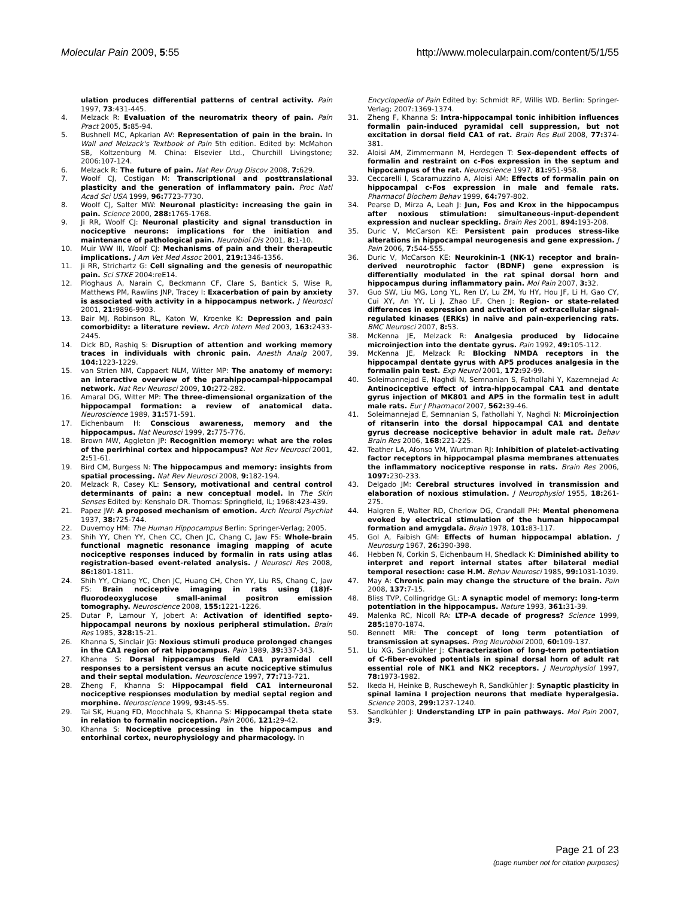Molecular Pain 2009, 5:55 http://www.molecularpain.com/content/5/1/55
ulation produces differential patterns of central activity. Pain 1997, 73:431-445.
4. Melzack R: Evaluation of the neuromatrix theory of pain. Pain Pract 2005, 5: 85-94.
5. Bushnell MC, Apkarian AV: Representation of pain in the brain. In Wall and Melzack's Textbook of Pain 5th edition. Edited by: McMahon SB, Koltzenburg M. China: Elsevier Ltd., Churchill Livingstone; 2006:107-124.
6. Melzack R: The future of pain. Nat Rev Drug Discov 2008, 7: 629.
7. Woolf CJ, Costigan M: Transcriptional and posttranslational plasticity and the generation of inflammatory pain. Proc Natl Acad Sci USA 1999, 96: 7723-7730.
8. Woolf CJ, Salter MW: Neuronal plasticity: increasing the gain in pain. Science 2000, 288: 1765-1768.
9. Ji RR, Woolf CJ: Neuronal plasticity and signal transduction in nociceptive neurons: implications for the initiation and maintenance of pathological pain. Neurobiol Dis 2001, 8: 1-10.
10. Muir WW III, Woolf CJ: Mechanisms of pain and their therapeutic implications. J Am Vet Med Assoc 2001, 219: 1346-1356.
11. Ji RR, Strichartz G: Cell signaling and the genesis of neuropathic pain. Sci STKE 2004:reE14.
12. Ploghaus A, Narain C, Beckmann CF, Clare S, Bantick S, Wise R, Matthews PM, Rawlins JNP, Tracey I: Exacerbation of pain by anxiety is associated with activity in a hippocampus network. J Neurosci 2001, 21: 9896-9903.
13. Bair MJ, Robinson RL, Katon W, Kroenke K: Depression and pain comorbidity: a literature review. Arch Intern Med 2003, 163: 2433-2445.
14. Dick BD, Rashiq S: Disruption of attention and working memory traces in individuals with chronic pain. Anesth Analg 2007, 104: 1223-1229.
15. van Strien NM, Cappaert NLM, Witter MP: The anatomy of memory: an interactive overview of the parahippocampal-hippocampal network. Nat Rev Neurosci 2009, 10: 272-282.
16. Amaral DG, Witter MP: The three-dimensional organization of the hippocampal formation: a review of anatomical data. Neuroscience 1989, 31: 571-591.
17. Eichenbaum H: Conscious awareness, memory and the hippocampus. Nat Neurosci 1999, 2: 775-776.
18. Brown MW, Aggleton JP: Recognition memory: what are the roles of the perirhinal cortex and hippocampus? Nat Rev Neurosci 2001, 2: 51-61.
19. Bird CM, Burgess N: The hippocampus and memory: insights from spatial processing. Nat Rev Neurosci 2008, 9: 182-194.
20. Melzack R, Casey KL: Sensory, motivational and central control determinants of pain: a new conceptual model. In The Skin Senses Edited by: Kenshalo DR. Thomas: Springfield, IL; 1968:423-439.
21. Papez JW: A proposed mechanism of emotion. Arch Neurol Psychiat 1937, 38: 725-744.
22. Duvernoy HM: The Human Hippocampus Berlin: Springer-Verlag; 2005.
23. Shih YY, Chen YY, Chen CC, Chen JC, Chang C, Jaw FS: Whole-brain functional magnetic resonance imaging mapping of acute nociceptive responses induced by formalin in rats using atlas registration-based event-related analysis. J Neurosci Res 2008, 86: 1801-1811.
24. Shih YY, Chiang YC, Chen JC, Huang CH, Chen YY, Liu RS, Chang C, Jaw FS: Brain nociceptive imaging in rats using (18)f-fluorodeoxyglucose small-animal positron emission tomography. Neuroscience 2008, 155: 1221-1226.
25. Dutar P, Lamour Y, Jobert A: Activation of identified septo-hippocampal neurons by noxious peripheral stimulation. Brain Res 1985, 328: 15-21.
26. Khanna S, Sinclair JG: Noxious stimuli produce prolonged changes in the CA1 region of rat hippocampus. Pain 1989, 39: 337-343.
27. Khanna S: Dorsal hippocampus field CA1 pyramidal cell responses to a persistent versus an acute nociceptive stimulus and their septal modulation. Neuroscience 1997, 77: 713-721.
28. Zheng F, Khanna S: Hippocampal field CA1 interneuronal nociceptive respionses modulation by medial septal region and morphine. Neuroscience 1999, 93: 45-55.
29. Tai SK, Huang FD, Moochhala S, Khanna S: Hippocampal theta state in relation to formalin nociception. Pain 2006, 121: 29-42.
30. Khanna S: Nociceptive processing in the hippocampus and entorhinal cortex, neurophysiology and pharmacology. In
Encyclopedia of Pain Edited by: Schmidt RF, Willis WD. Berlin: Springer-Verlag; 2007:1369-1374.
31. Zheng F, Khanna S: Intra-hippocampal tonic inhibition influences formalin pain-induced pyramidal cell suppression, but not excitation in dorsal field CA1 of rat. Brain Res Bull 2008, 77: 374-381.
32. Aloisi AM, Zimmermann M, Herdegen T: Sex-dependent effects of formalin and restraint on c-Fos expression in the septum and hippocampus of the rat. Neuroscience 1997, 81: 951-958.
33. Ceccarelli I, Scaramuzzino A, Aloisi AM: Effects of formalin pain on hippocampal c-Fos expression in male and female rats. Pharmacol Biochem Behav 1999, 64: 797-802.
34. Pearse D, Mirza A, Leah J: Jun, Fos and Krox in the hippocampus after noxious stimulation: simultaneous-input-dependent expression and nuclear speckling. Brain Res 2001, 894: 193-208.
35. Duric V, McCarson KE: Persistent pain produces stress-like alterations in hippocampal neurogenesis and gene expression. J Pain 2006, 7: 544-555.
36. Duric V, McCarson KE: Neurokinin-1 (NK-1) receptor and brain-derived neurotrophic factor (BDNF) gene expression is differentially modulated in the rat spinal dorsal horn and hippocampus during inflammatory pain. Mol Pain 2007, 3: 32.
37. Guo SW, Liu MG, Long YL, Ren LY, Lu ZM, Yu HY, Hou JF, Li H, Gao CY, Cui XY, An YY, Li J, Zhao LF, Chen J: Region- or state-related differences in expression and activation of extracellular signal-regulated kinases (ERKs) in naïve and pain-experiencing rats. BMC Neurosci 2007, 8: 53.
38. McKenna JE, Melzack R: Analgesia produced by lidocaine microinjection into the dentate gyrus. Pain 1992, 49: 105-112.
39. McKenna JE, Melzack R: Blocking NMDA receptors in the hippocampal dentate gyrus with AP5 produces analgesia in the formalin pain test. Exp Neurol 2001, 172: 92-99.
40. Soleimannejad E, Naghdi N, Semnanian S, Fathollahi Y, Kazemnejad A: Antinociceptive effect of intra-hippocampal CA1 and dentate gyrus injection of MK801 and AP5 in the formalin test in adult male rats. Eur J Pharmacol 2007, 562: 39-46.
41. Soleimannejad E, Semnanian S, Fathollahi Y, Naghdi N: Microinjection of ritanserin into the dorsal hippocampal CA1 and dentate gyrus decrease nociceptive behavior in adult male rat. Behav Brain Res 2006, 168: 221-225.
42. Teather LA, Afonso VM, Wurtman RJ: Inhibition of platelet-activating factor receptors in hippocampal plasma membranes attenuates the inflammatory nociceptive response in rats. Brain Res 2006, 1097: 230-233.
43. Delgado JM: Cerebral structures involved in transmission and elaboration of noxious stimulation. J Neurophysiol 1955, 18: 261-275.
44. Halgren E, Walter RD, Cherlow DG, Crandall PH: Mental phenomena evoked by electrical stimulation of the human hippocampal formation and amygdala. Brain 1978, 101: 83-117.
45. Gol A, Faibish GM: Effects of human hippocampal ablation. J Neurosurg 1967, 26: 390-398.
46. Hebben N, Corkin S, Eichenbaum H, Shedlack K: Diminished ability to interpret and report internal states after bilateral medial temporal resection: case H.M. Behav Neurosci 1985, 99: 1031-1039.
47. May A: Chronic pain may change the structure of the brain. Pain 2008, 137: 7-15.
48. Bliss TVP, Collingridge GL: A synaptic model of memory: long-term potentiation in the hippocampus. Nature 1993, 361: 31-39.
49. Malenka RC, Nicoll RA: LTP-A decade of progress? Science 1999, 285: 1870-1874.
50. Bennett MR: The concept of long term potentiation of transmission at synapses. Prog Neurobiol 2000, 60: 109-137.
51. Liu XG, Sandkühler J: Characterization of long-term potentiation of C-fiber-evoked potentials in spinal dorsal horn of adult rat essential role of NK1 and NK2 receptors. J Neurophysiol 1997, 78: 1973-1982.
52. Ikeda H, Heinke B, Ruscheweyh R, Sandkühler J: Synaptic plasticity in spinal lamina I projection neurons that mediate hyperalgesia. Science 2003, 299: 1237-1240.
53. Sandkühler J: Understanding LTP in pain pathways. Mol Pain 2007, 3: 9.
Page 21 of 23
(page number not for citation purposes)